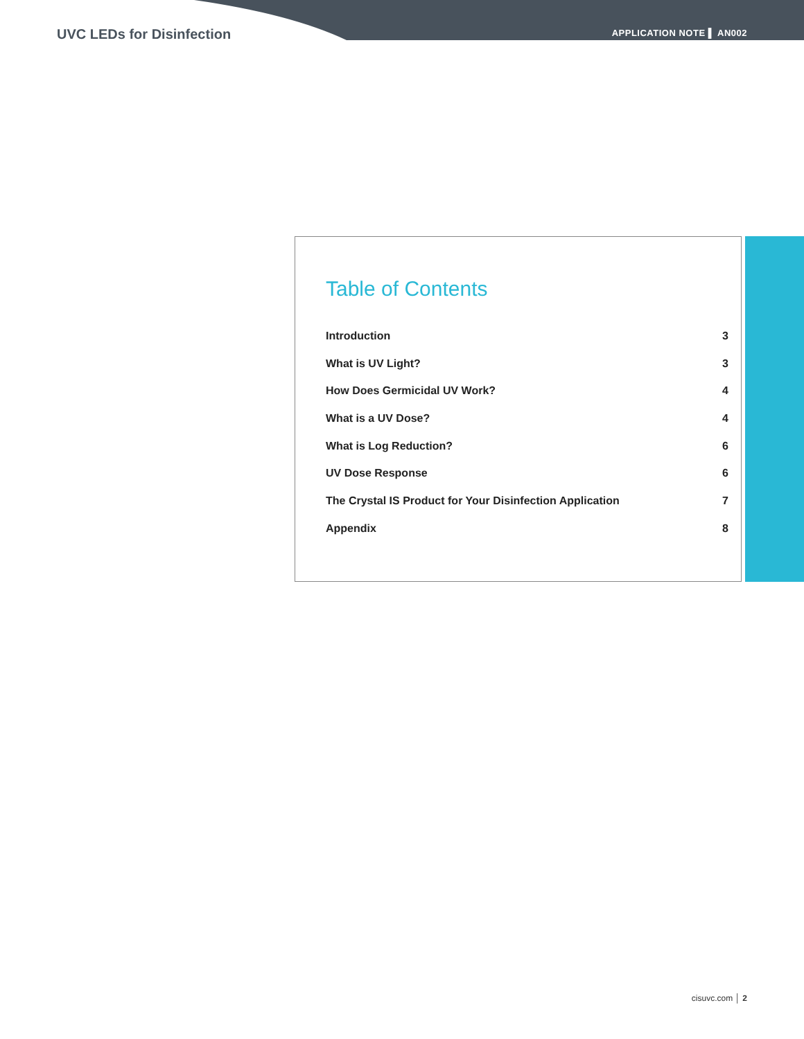UVC LEDs for Disinfection APPLICATION NOTE ▌ AN002
Table of Contents
Introduction 3
What is UV Light? 3
How Does Germicidal UV Work? 4
What is a UV Dose? 4
What is Log Reduction? 6
UV Dose Response 6
The Crystal IS Product for Your Disinfection Application 7
Appendix 8
cisuvc.com │ 2